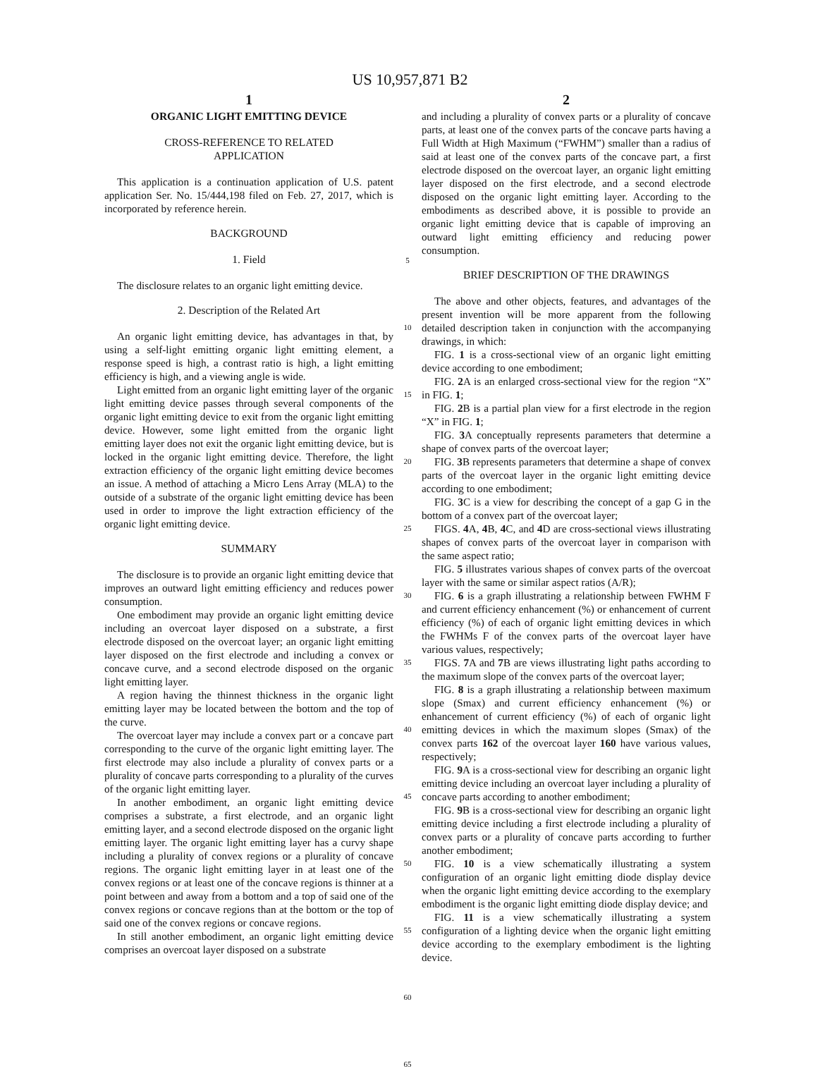US 10,957,871 B2
1
ORGANIC LIGHT EMITTING DEVICE
CROSS-REFERENCE TO RELATED
APPLICATION
This application is a continuation application of U.S. patent application Ser. No. 15/444,198 filed on Feb. 27, 2017, which is incorporated by reference herein.
BACKGROUND
1. Field
The disclosure relates to an organic light emitting device.
2. Description of the Related Art
An organic light emitting device, has advantages in that, by using a self-light emitting organic light emitting element, a response speed is high, a contrast ratio is high, a light emitting efficiency is high, and a viewing angle is wide.
Light emitted from an organic light emitting layer of the organic light emitting device passes through several components of the organic light emitting device to exit from the organic light emitting device. However, some light emitted from the organic light emitting layer does not exit the organic light emitting device, but is locked in the organic light emitting device. Therefore, the light extraction efficiency of the organic light emitting device becomes an issue. A method of attaching a Micro Lens Array (MLA) to the outside of a substrate of the organic light emitting device has been used in order to improve the light extraction efficiency of the organic light emitting device.
SUMMARY
The disclosure is to provide an organic light emitting device that improves an outward light emitting efficiency and reduces power consumption.
One embodiment may provide an organic light emitting device including an overcoat layer disposed on a substrate, a first electrode disposed on the overcoat layer; an organic light emitting layer disposed on the first electrode and including a convex or concave curve, and a second electrode disposed on the organic light emitting layer.
A region having the thinnest thickness in the organic light emitting layer may be located between the bottom and the top of the curve.
The overcoat layer may include a convex part or a concave part corresponding to the curve of the organic light emitting layer. The first electrode may also include a plurality of convex parts or a plurality of concave parts corresponding to a plurality of the curves of the organic light emitting layer.
In another embodiment, an organic light emitting device comprises a substrate, a first electrode, and an organic light emitting layer, and a second electrode disposed on the organic light emitting layer. The organic light emitting layer has a curvy shape including a plurality of convex regions or a plurality of concave regions. The organic light emitting layer in at least one of the convex regions or at least one of the concave regions is thinner at a point between and away from a bottom and a top of said one of the convex regions or concave regions than at the bottom or the top of said one of the convex regions or concave regions.
In still another embodiment, an organic light emitting device comprises an overcoat layer disposed on a substrate
5
10
15
20
25
30
35
40
45
50
55
60
65
2
and including a plurality of convex parts or a plurality of concave parts, at least one of the convex parts of the concave parts having a Full Width at High Maximum (“FWHM”) smaller than a radius of said at least one of the convex parts of the concave part, a first electrode disposed on the overcoat layer, an organic light emitting layer disposed on the first electrode, and a second electrode disposed on the organic light emitting layer. According to the embodiments as described above, it is possible to provide an organic light emitting device that is capable of improving an outward light emitting efficiency and reducing power consumption.
BRIEF DESCRIPTION OF THE DRAWINGS
The above and other objects, features, and advantages of the present invention will be more apparent from the following detailed description taken in conjunction with the accompanying drawings, in which:
FIG. 1 is a cross-sectional view of an organic light emitting device according to one embodiment;
FIG. 2 A is an enlarged cross-sectional view for the region “X” in FIG. 1;
FIG. 2 B is a partial plan view for a first electrode in the region “X” in FIG. 1;
FIG. 3 A conceptually represents parameters that determine a shape of convex parts of the overcoat layer;
FIG. 3 B represents parameters that determine a shape of convex parts of the overcoat layer in the organic light emitting device according to one embodiment;
FIG. 3 C is a view for describing the concept of a gap G in the bottom of a convex part of the overcoat layer;
FIGS. 4 A, 4 B, 4 C, and 4 D are cross-sectional views illustrating shapes of convex parts of the overcoat layer in comparison with the same aspect ratio;
FIG. 5 illustrates various shapes of convex parts of the overcoat layer with the same or similar aspect ratios (A/R);
FIG. 6 is a graph illustrating a relationship between FWHM F and current efficiency enhancement (%) or enhancement of current efficiency (%) of each of organic light emitting devices in which the FWHMs F of the convex parts of the overcoat layer have various values, respectively;
FIGS. 7 A and 7 B are views illustrating light paths according to the maximum slope of the convex parts of the overcoat layer;
FIG. 8 is a graph illustrating a relationship between maximum slope (Smax) and current efficiency enhancement (%) or enhancement of current efficiency (%) of each of organic light emitting devices in which the maximum slopes (Smax) of the convex parts 162 of the overcoat layer 160 have various values, respectively;
FIG. 9 A is a cross-sectional view for describing an organic light emitting device including an overcoat layer including a plurality of concave parts according to another embodiment;
FIG. 9 B is a cross-sectional view for describing an organic light emitting device including a first electrode including a plurality of convex parts or a plurality of concave parts according to further another embodiment;
FIG. 10 is a view schematically illustrating a system configuration of an organic light emitting diode display device when the organic light emitting device according to the exemplary embodiment is the organic light emitting diode display device; and
FIG. 11 is a view schematically illustrating a system configuration of a lighting device when the organic light emitting device according to the exemplary embodiment is the lighting device.